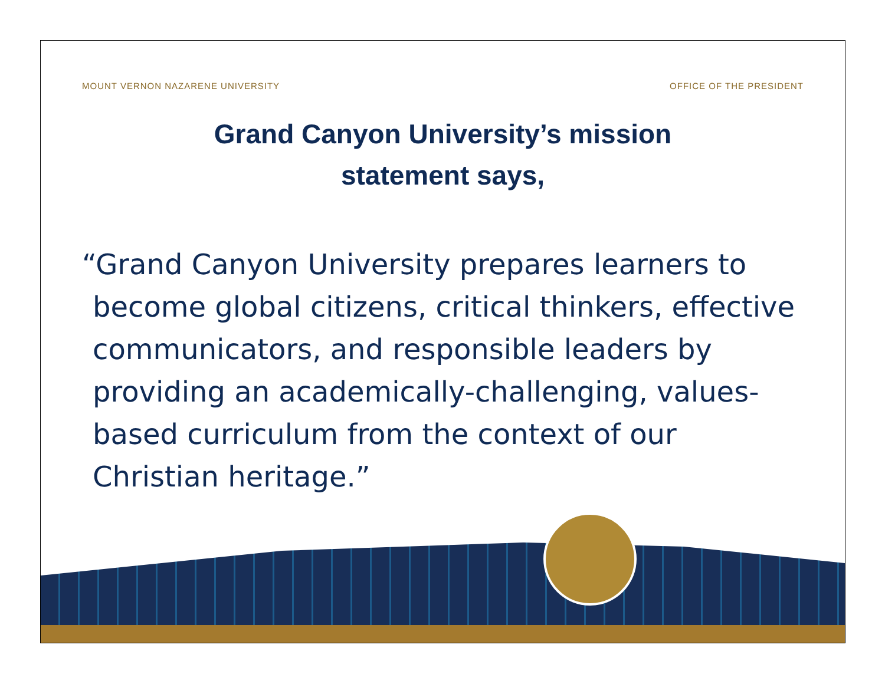MOUNT VERNON NAZARENE UNIVERSITY OFFICE OF THE PRESIDENT
Grand Canyon University’s mission
statement says,
“Grand Canyon University prepares learners to become global citizens, critical thinkers, effective communicators, and responsible leaders by providing an academically-challenging, values-based curriculum from the context of our Christian heritage.”